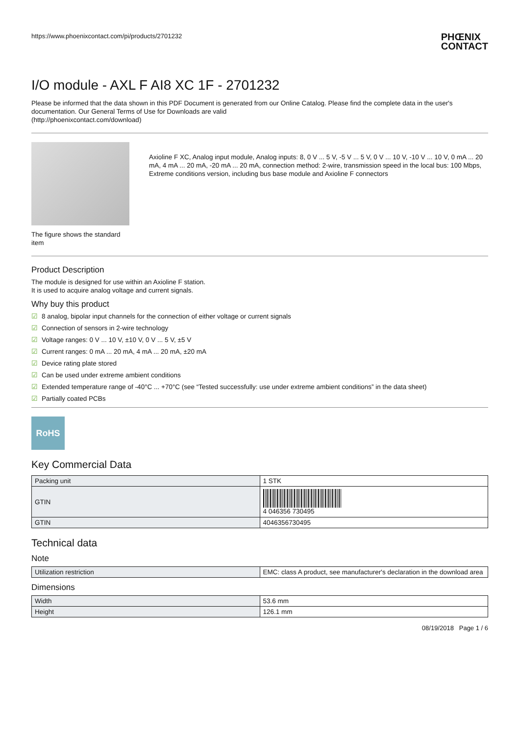https://www.phoenixcontact.com/pi/products/2701232
PHŒNIX
CONTACT
I/O module - AXL F AI8 XC 1F - 2701232
Please be informed that the data shown in this PDF Document is generated from our Online Catalog. Please find the complete data in the user's documentation. Our General Terms of Use for Downloads are valid
(http://phoenixcontact.com/download)
The figure shows the standard item
Axioline F XC, Analog input module, Analog inputs: 8, 0 V ... 5 V, -5 V ... 5 V, 0 V ... 10 V, -10 V ... 10 V, 0 mA ... 20 mA, 4 mA ... 20 mA, -20 mA ... 20 mA, connection method: 2-wire, transmission speed in the local bus: 100 Mbps, Extreme conditions version, including bus base module and Axioline F connectors
Product Description
The module is designed for use within an Axioline F station.
It is used to acquire analog voltage and current signals.
Why buy this product
☑ 8 analog, bipolar input channels for the connection of either voltage or current signals
☑ Connection of sensors in 2-wire technology
☑ Voltage ranges: 0 V ... 10 V, ±10 V, 0 V ... 5 V, ±5 V
☑ Current ranges: 0 mA ... 20 mA, 4 mA ... 20 mA, ±20 mA
☑ Device rating plate stored
☑ Can be used under extreme ambient conditions
☑ Extended temperature range of -40°C ... +70°C (see “Tested successfully: use under extreme ambient conditions” in the data sheet)
☑ Partially coated PCBs
RoHS
Key Commercial Data
| Packing unit | 1 STK |
| GTIN | 4 046356 730495 |
| GTIN | 4046356730495 |
Technical data
Note
| Utilization restriction | EMC: class A product, see manufacturer's declaration in the download area |
Dimensions
| Width | 53.6 mm |
| Height | 126.1 mm |
08/19/2018 Page 1 / 6